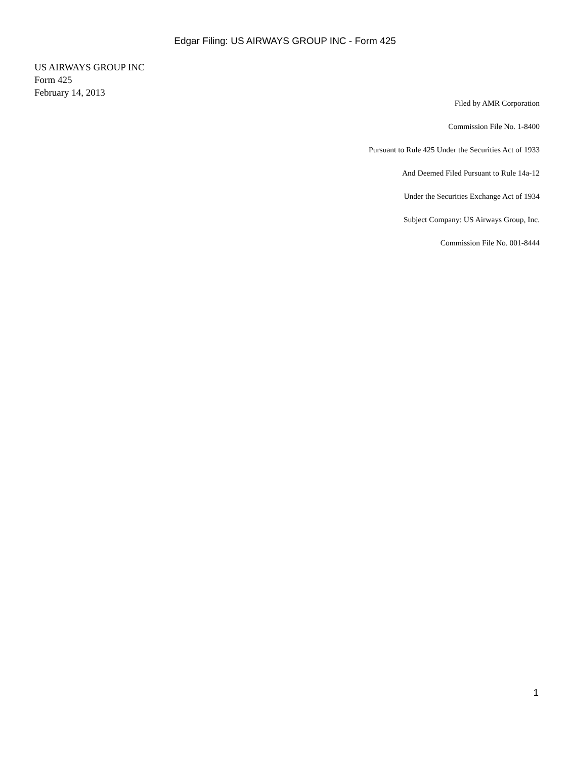Edgar Filing: US AIRWAYS GROUP INC - Form 425
US AIRWAYS GROUP INC
Form 425
February 14, 2013
Filed by AMR Corporation
Commission File No. 1-8400
Pursuant to Rule 425 Under the Securities Act of 1933
And Deemed Filed Pursuant to Rule 14a-12
Under the Securities Exchange Act of 1934
Subject Company: US Airways Group, Inc.
Commission File No. 001-8444
1